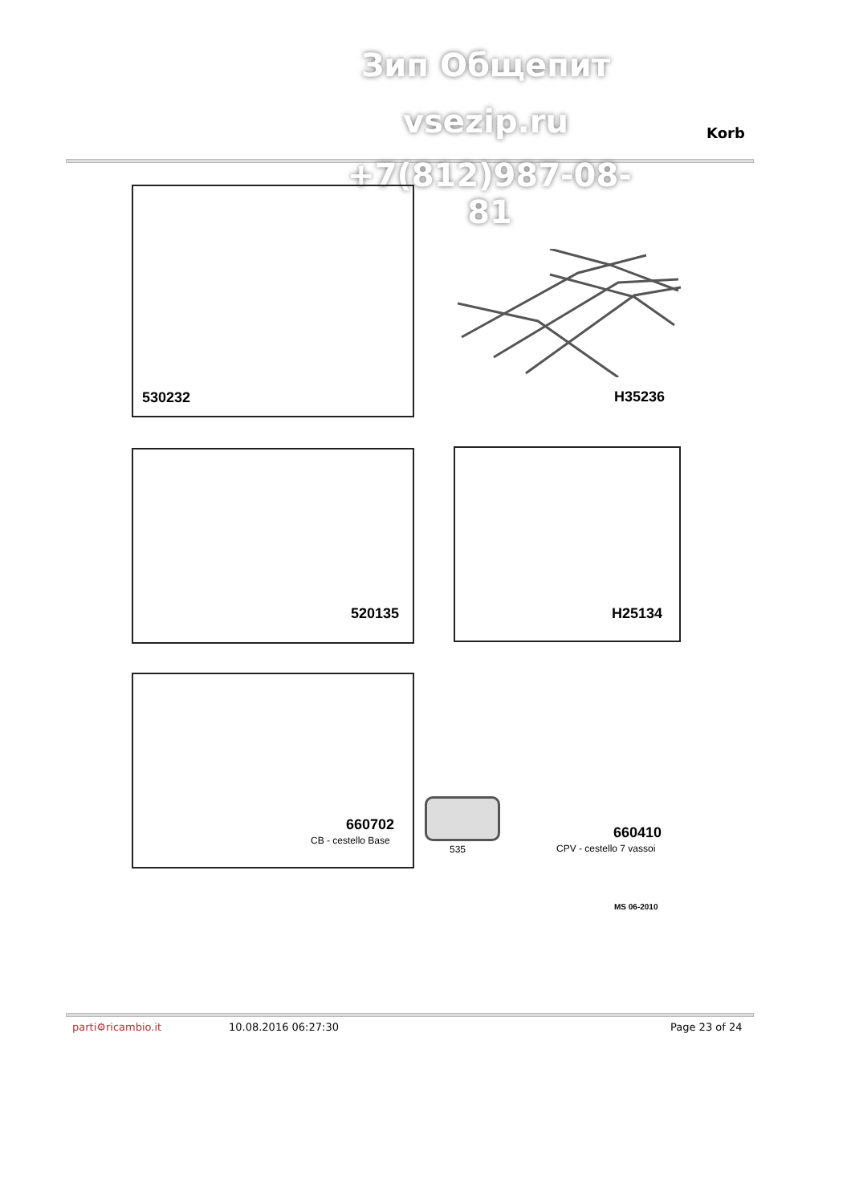Зип Общепит
vsezip.ru Korb
+7(812)987-08-81
530232 H35236
520135 H25134
660702
CB - cestello Base
535
660410
CPV - cestello 7 vassoi
MS 06-2010
parti⚙ricambio.it 10.08.2016 06:27:30 Page 23 of 24